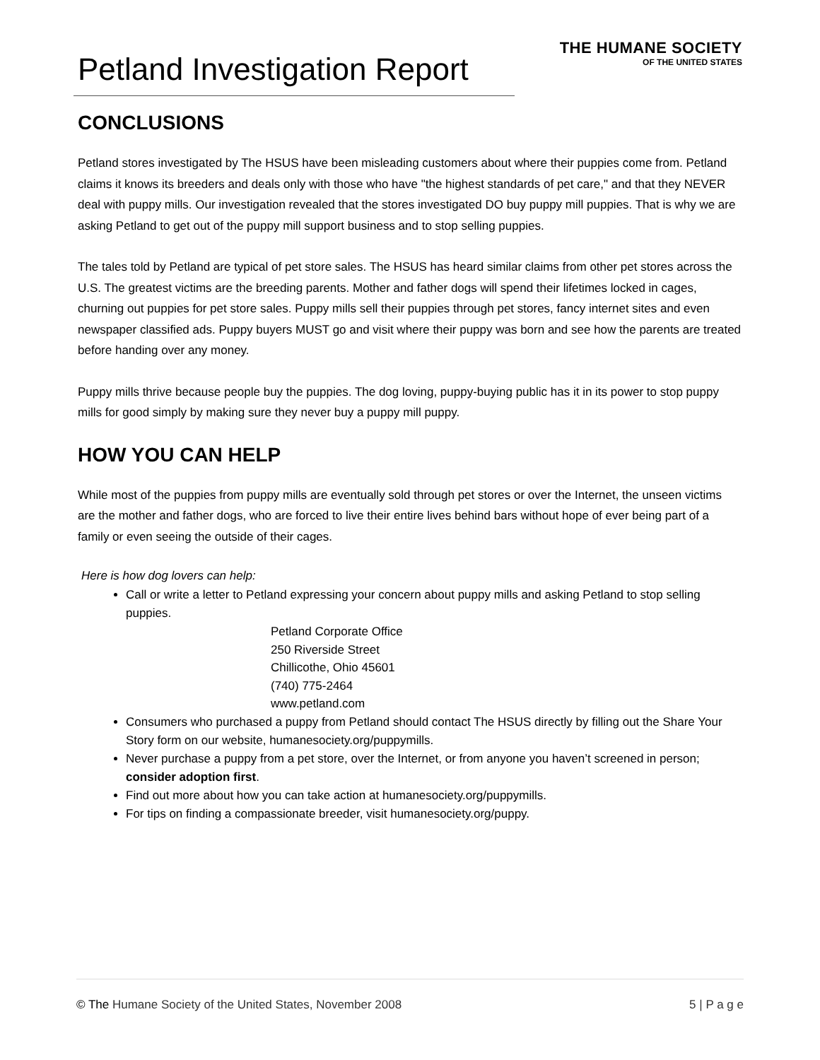Petland Investigation Report
THE HUMANE SOCIETY
OF THE UNITED STATES
CONCLUSIONS
Petland stores investigated by The HSUS have been misleading customers about where their puppies come from. Petland claims it knows its breeders and deals only with those who have "the highest standards of pet care," and that they NEVER deal with puppy mills. Our investigation revealed that the stores investigated DO buy puppy mill puppies. That is why we are asking Petland to get out of the puppy mill support business and to stop selling puppies.
The tales told by Petland are typical of pet store sales. The HSUS has heard similar claims from other pet stores across the U.S. The greatest victims are the breeding parents. Mother and father dogs will spend their lifetimes locked in cages, churning out puppies for pet store sales. Puppy mills sell their puppies through pet stores, fancy internet sites and even newspaper classified ads. Puppy buyers MUST go and visit where their puppy was born and see how the parents are treated before handing over any money.
Puppy mills thrive because people buy the puppies. The dog loving, puppy-buying public has it in its power to stop puppy mills for good simply by making sure they never buy a puppy mill puppy.
HOW YOU CAN HELP
While most of the puppies from puppy mills are eventually sold through pet stores or over the Internet, the unseen victims are the mother and father dogs, who are forced to live their entire lives behind bars without hope of ever being part of a family or even seeing the outside of their cages.
Here is how dog lovers can help:
Call or write a letter to Petland expressing your concern about puppy mills and asking Petland to stop selling puppies.
Petland Corporate Office
250 Riverside Street
Chillicothe, Ohio 45601
(740) 775-2464
www.petland.com
Consumers who purchased a puppy from Petland should contact The HSUS directly by filling out the Share Your Story form on our website, humanesociety.org/puppymills.
Never purchase a puppy from a pet store, over the Internet, or from anyone you haven’t screened in person; consider adoption first.
Find out more about how you can take action at humanesociety.org/puppymills.
For tips on finding a compassionate breeder, visit humanesociety.org/puppy.
© The Humane Society of the United States, November 2008 5 | P a g e